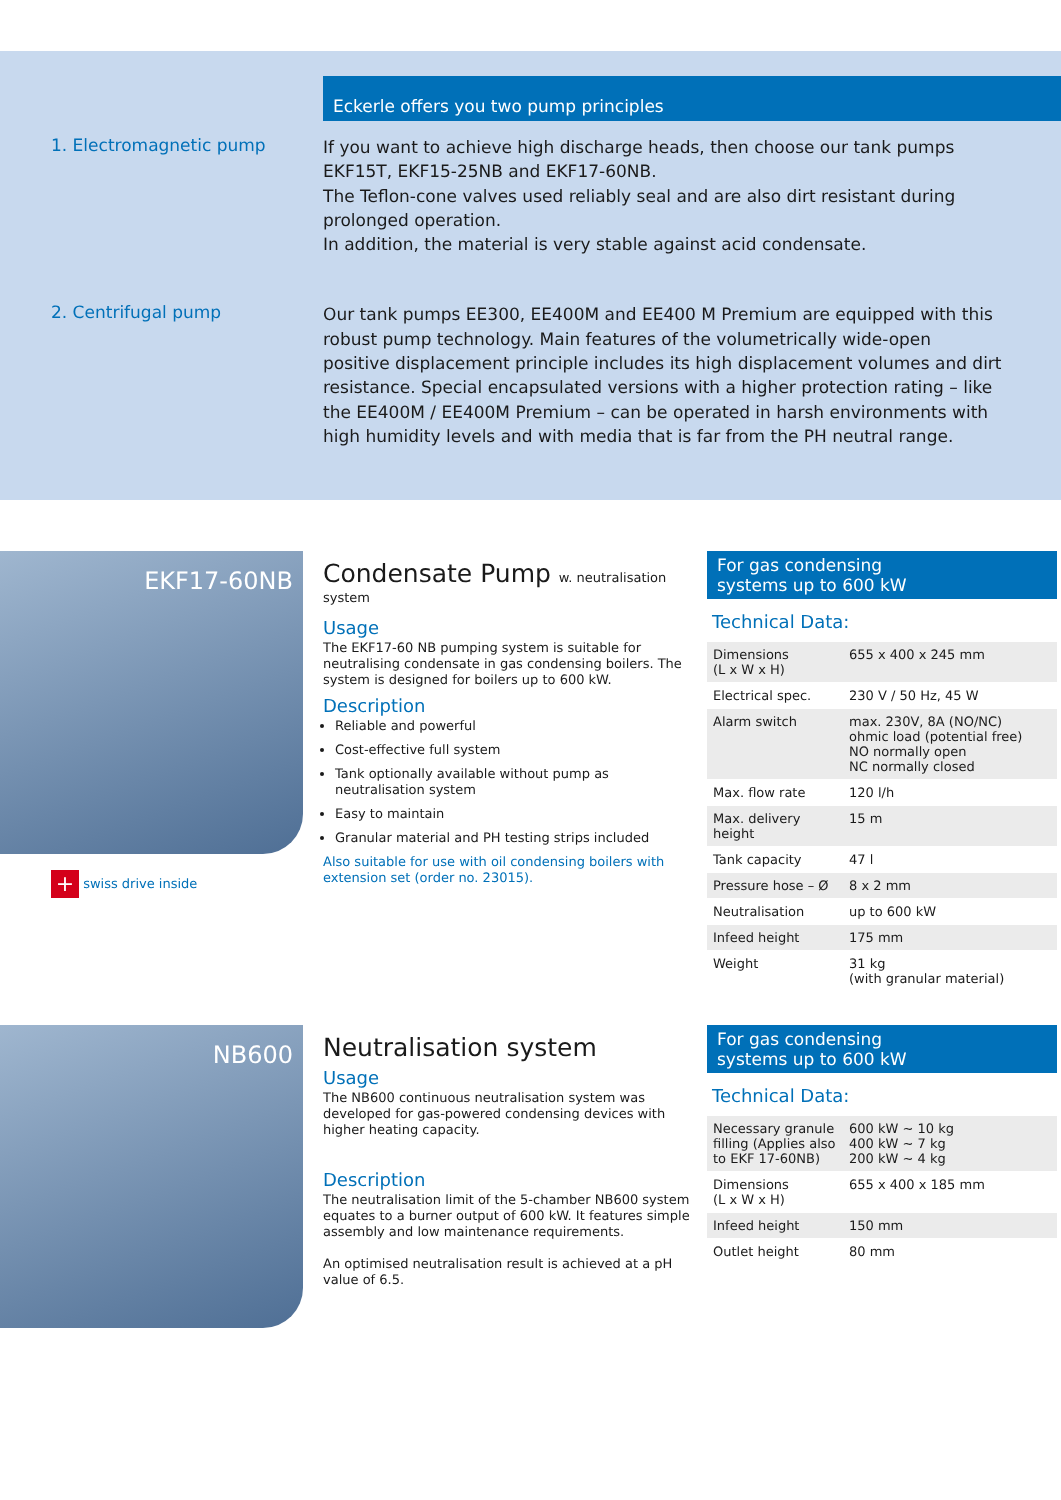Eckerle offers you two pump principles
1. Electromagnetic pump
If you want to achieve high discharge heads, then choose our tank pumps EKF15T, EKF15-25NB and EKF17-60NB.
The Teflon-cone valves used reliably seal and are also dirt resistant during prolonged operation.
In addition, the material is very stable against acid condensate.
2. Centrifugal pump
Our tank pumps EE300, EE400M and EE400 M Premium are equipped with this robust pump technology. Main features of the volumetrically wide-open positive displacement principle includes its high displacement volumes and dirt resistance. Special encapsulated versions with a higher protection rating – like the EE400M / EE400M Premium – can be operated in harsh environments with high humidity levels and with media that is far from the PH neutral range.
EKF17-60NB
+ swiss drive inside
Condensate Pump w. neutralisation system
Usage
The EKF17-60 NB pumping system is suitable for neutralising condensate in gas condensing boilers. The system is designed for boilers up to 600 kW.
Description
Reliable and powerful
Cost-effective full system
Tank optionally available without pump as neutralisation system
Easy to maintain
Granular material and PH testing strips included
Also suitable for use with oil condensing boilers with extension set (order no. 23015).
For gas condensing
systems up to 600 kW
Technical Data:
| Dimensions (L x W x H) | 655 x 400 x 245 mm |
| Electrical spec. | 230 V / 50 Hz, 45 W |
| Alarm switch | max. 230V, 8A (NO/NC) ohmic load (potential free) NO normally open NC normally closed |
| Max. flow rate | 120 l/h |
| Max. delivery height | 15 m |
| Tank capacity | 47 l |
| Pressure hose – Ø | 8 x 2 mm |
| Neutralisation | up to 600 kW |
| Infeed height | 175 mm |
| Weight | 31 kg (with granular material) |
NB600
Neutralisation system
Usage
The NB600 continuous neutralisation system was developed for gas-powered condensing devices with higher heating capacity.
Description
The neutralisation limit of the 5-chamber NB600 system equates to a burner output of 600 kW. It features simple assembly and low maintenance requirements.
An optimised neutralisation result is achieved at a pH value of 6.5.
For gas condensing
systems up to 600 kW
Technical Data:
| Necessary granule filling (Applies also to EKF 17-60NB) | 600 kW ~ 10 kg 400 kW ~ 7 kg 200 kW ~ 4 kg |
| Dimensions (L x W x H) | 655 x 400 x 185 mm |
| Infeed height | 150 mm |
| Outlet height | 80 mm |